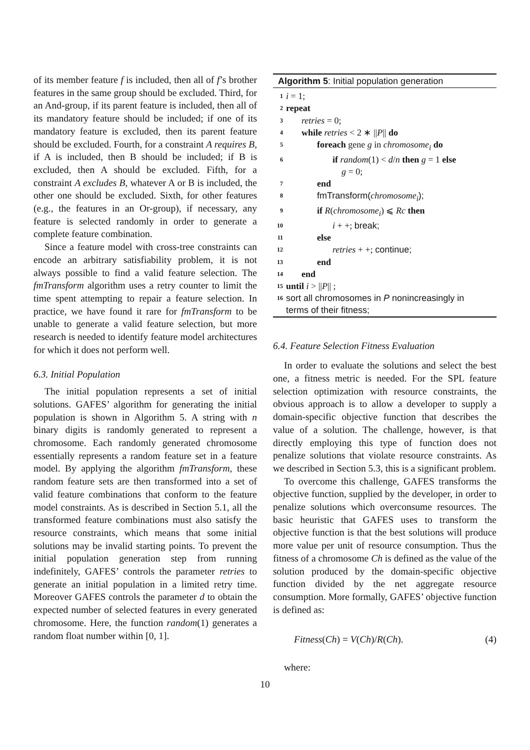of its member feature f is included, then all of f’s brother features in the same group should be excluded. Third, for an And-group, if its parent feature is included, then all of its mandatory feature should be included; if one of its mandatory feature is excluded, then its parent feature should be excluded. Fourth, for a constraint A requires B, if A is included, then B should be included; if B is excluded, then A should be excluded. Fifth, for a constraint A excludes B, whatever A or B is included, the other one should be excluded. Sixth, for other features (e.g., the features in an Or-group), if necessary, any feature is selected randomly in order to generate a complete feature combination.
Since a feature model with cross-tree constraints can encode an arbitrary satisfiability problem, it is not always possible to find a valid feature selection. The fmTransform algorithm uses a retry counter to limit the time spent attempting to repair a feature selection. In practice, we have found it rare for fmTransform to be unable to generate a valid feature selection, but more research is needed to identify feature model architectures for which it does not perform well.
6.3. Initial Population
The initial population represents a set of initial solutions. GAFES’ algorithm for generating the initial population is shown in Algorithm 5. A string with n binary digits is randomly generated to represent a chromosome. Each randomly generated chromosome essentially represents a random feature set in a feature model. By applying the algorithm fmTransform, these random feature sets are then transformed into a set of valid feature combinations that conform to the feature model constraints. As is described in Section 5.1, all the transformed feature combinations must also satisfy the resource constraints, which means that some initial solutions may be invalid starting points. To prevent the initial population generation step from running indefinitely, GAFES’ controls the parameter retries to generate an initial population in a limited retry time. Moreover GAFES controls the parameter d to obtain the expected number of selected features in every generated chromosome. Here, the function random(1) generates a random float number within [0, 1].
Algorithm 5: Initial population generation
1 i = 1;
2 repeat
3 retries = 0;
4 while retries < 2 ∗ ||P|| do
5 foreach gene g in chromosome<sub>i</sub> do
6 if random(1) < d/n then g = 1 else
g = 0;
7 end
8 fmTransform(chromosome<sub>i</sub>);
9 if R(chromosome<sub>i</sub>) ⩽ Rc then
10 i + +; break;
11 else
12 retries + +; continue;
13 end
14 end
15 until i > ||P|| ;
16 sort all chromosomes in P nonincreasingly in
terms of their fitness;
6.4. Feature Selection Fitness Evaluation
In order to evaluate the solutions and select the best one, a fitness metric is needed. For the SPL feature selection optimization with resource constraints, the obvious approach is to allow a developer to supply a domain-specific objective function that describes the value of a solution. The challenge, however, is that directly employing this type of function does not penalize solutions that violate resource constraints. As we described in Section 5.3, this is a significant problem.
To overcome this challenge, GAFES transforms the objective function, supplied by the developer, in order to penalize solutions which overconsume resources. The basic heuristic that GAFES uses to transform the objective function is that the best solutions will produce more value per unit of resource consumption. Thus the fitness of a chromosome Ch is defined as the value of the solution produced by the domain-specific objective function divided by the net aggregate resource consumption. More formally, GAFES’ objective function is defined as:
Fitness(Ch) = V(Ch)/R(Ch). (4)
where:
10